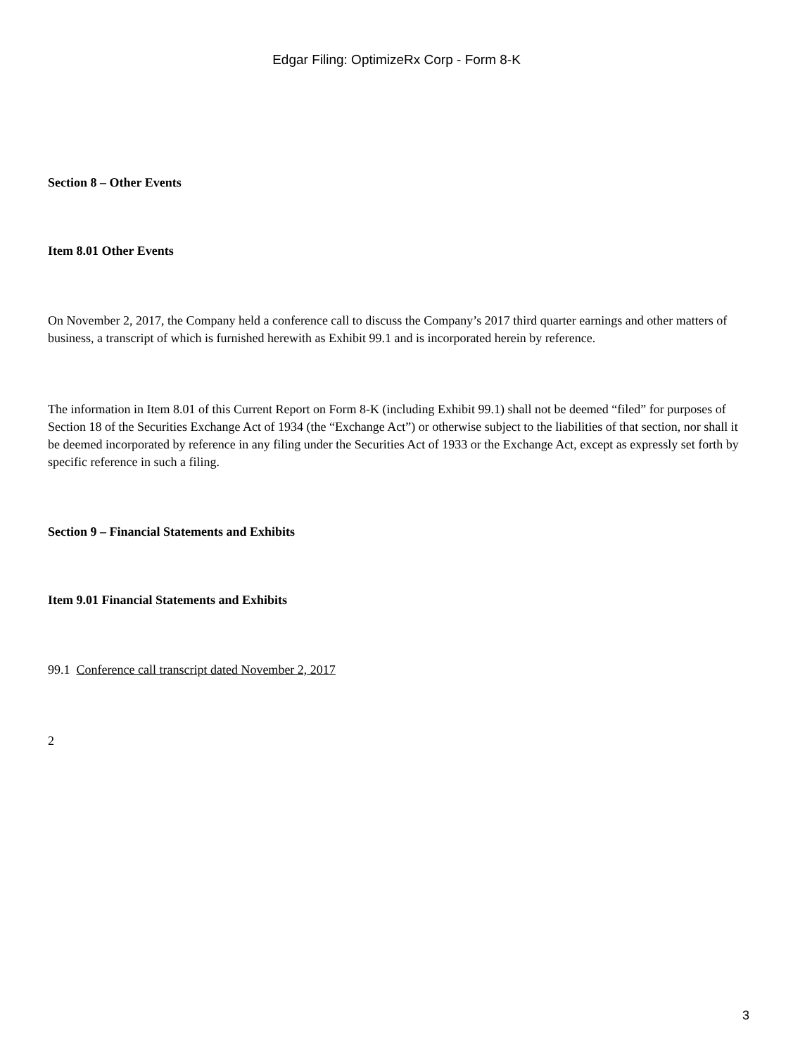Edgar Filing: OptimizeRx Corp - Form 8-K
Section 8 – Other Events
Item 8.01 Other Events
On November 2, 2017, the Company held a conference call to discuss the Company’s 2017 third quarter earnings and other matters of business, a transcript of which is furnished herewith as Exhibit 99.1 and is incorporated herein by reference.
The information in Item 8.01 of this Current Report on Form 8-K (including Exhibit 99.1) shall not be deemed “filed” for purposes of Section 18 of the Securities Exchange Act of 1934 (the “Exchange Act”) or otherwise subject to the liabilities of that section, nor shall it be deemed incorporated by reference in any filing under the Securities Act of 1933 or the Exchange Act, except as expressly set forth by specific reference in such a filing.
Section 9 – Financial Statements and Exhibits
Item 9.01 Financial Statements and Exhibits
99.1 Conference call transcript dated November 2, 2017
2
3